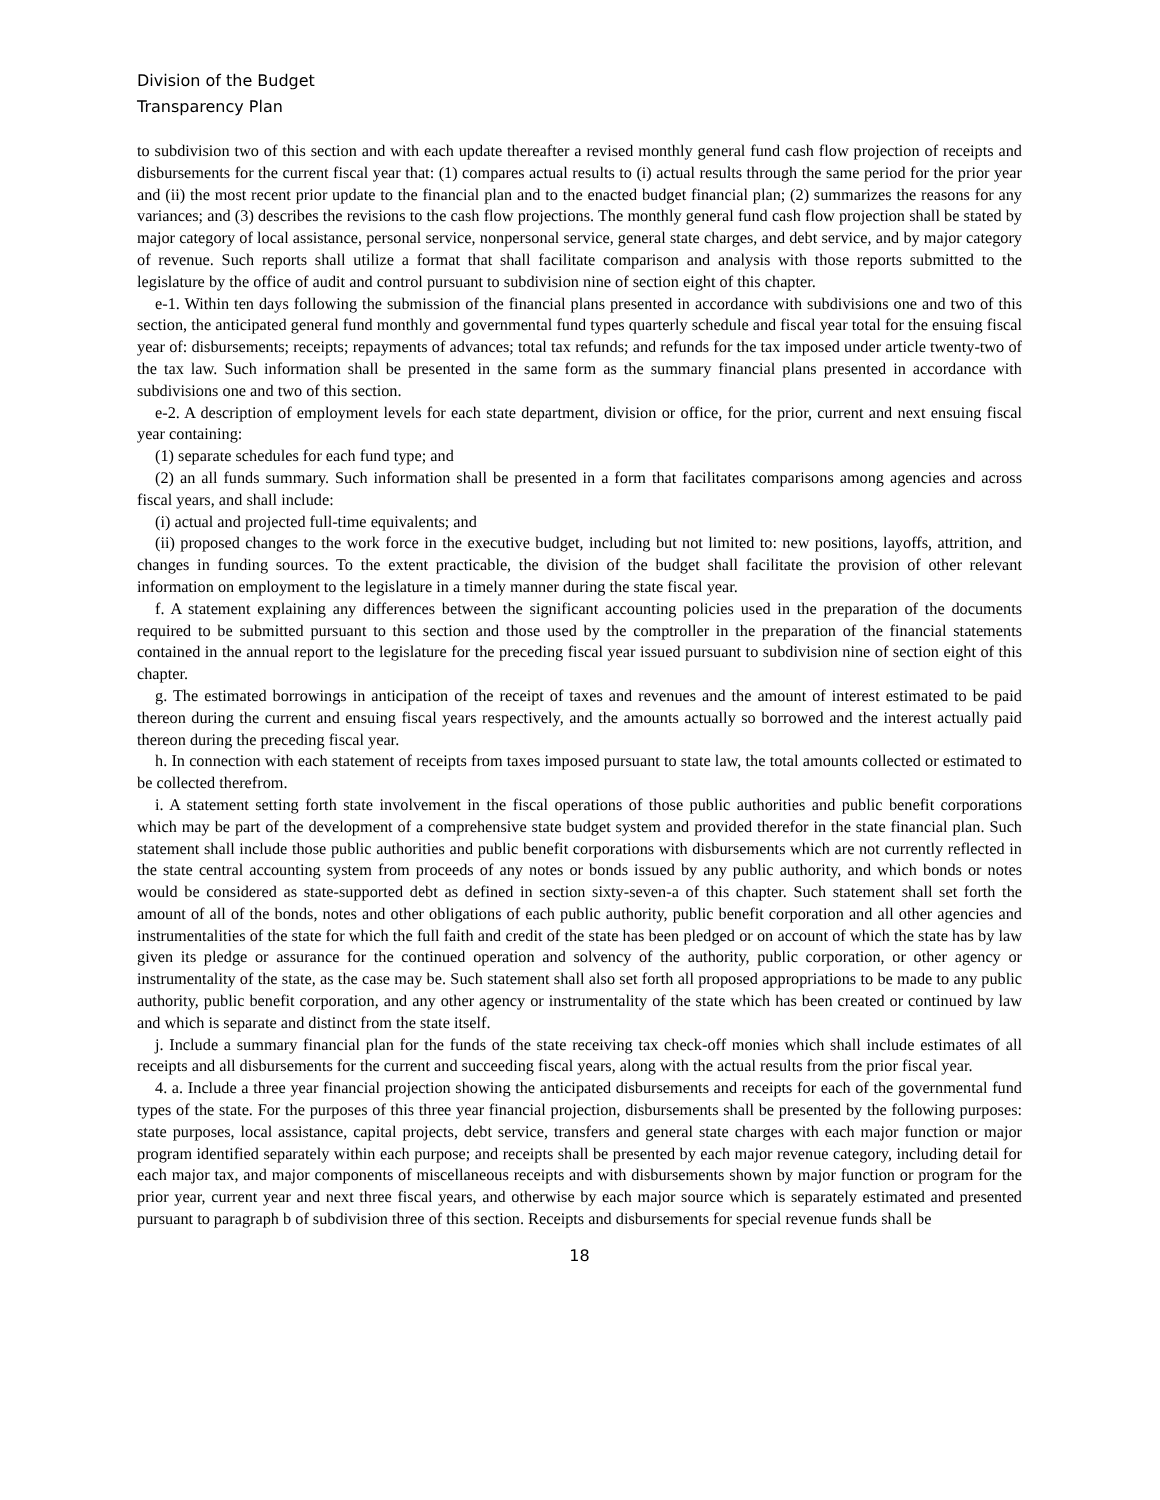Division of the Budget
Transparency Plan
to subdivision two of this section and with each update thereafter a revised monthly general fund cash flow projection of receipts and disbursements for the current fiscal year that: (1) compares actual results to (i) actual results through the same period for the prior year and (ii) the most recent prior update to the financial plan and to the enacted budget financial plan; (2) summarizes the reasons for any variances; and (3) describes the revisions to the cash flow projections. The monthly general fund cash flow projection shall be stated by major category of local assistance, personal service, nonpersonal service, general state charges, and debt service, and by major category of revenue. Such reports shall utilize a format that shall facilitate comparison and analysis with those reports submitted to the legislature by the office of audit and control pursuant to subdivision nine of section eight of this chapter.
e-1. Within ten days following the submission of the financial plans presented in accordance with subdivisions one and two of this section, the anticipated general fund monthly and governmental fund types quarterly schedule and fiscal year total for the ensuing fiscal year of: disbursements; receipts; repayments of advances; total tax refunds; and refunds for the tax imposed under article twenty-two of the tax law. Such information shall be presented in the same form as the summary financial plans presented in accordance with subdivisions one and two of this section.
e-2. A description of employment levels for each state department, division or office, for the prior, current and next ensuing fiscal year containing:
(1) separate schedules for each fund type; and
(2) an all funds summary. Such information shall be presented in a form that facilitates comparisons among agencies and across fiscal years, and shall include:
(i) actual and projected full-time equivalents; and
(ii) proposed changes to the work force in the executive budget, including but not limited to: new positions, layoffs, attrition, and changes in funding sources. To the extent practicable, the division of the budget shall facilitate the provision of other relevant information on employment to the legislature in a timely manner during the state fiscal year.
f. A statement explaining any differences between the significant accounting policies used in the preparation of the documents required to be submitted pursuant to this section and those used by the comptroller in the preparation of the financial statements contained in the annual report to the legislature for the preceding fiscal year issued pursuant to subdivision nine of section eight of this chapter.
g. The estimated borrowings in anticipation of the receipt of taxes and revenues and the amount of interest estimated to be paid thereon during the current and ensuing fiscal years respectively, and the amounts actually so borrowed and the interest actually paid thereon during the preceding fiscal year.
h. In connection with each statement of receipts from taxes imposed pursuant to state law, the total amounts collected or estimated to be collected therefrom.
i. A statement setting forth state involvement in the fiscal operations of those public authorities and public benefit corporations which may be part of the development of a comprehensive state budget system and provided therefor in the state financial plan. Such statement shall include those public authorities and public benefit corporations with disbursements which are not currently reflected in the state central accounting system from proceeds of any notes or bonds issued by any public authority, and which bonds or notes would be considered as state-supported debt as defined in section sixty-seven-a of this chapter. Such statement shall set forth the amount of all of the bonds, notes and other obligations of each public authority, public benefit corporation and all other agencies and instrumentalities of the state for which the full faith and credit of the state has been pledged or on account of which the state has by law given its pledge or assurance for the continued operation and solvency of the authority, public corporation, or other agency or instrumentality of the state, as the case may be. Such statement shall also set forth all proposed appropriations to be made to any public authority, public benefit corporation, and any other agency or instrumentality of the state which has been created or continued by law and which is separate and distinct from the state itself.
j. Include a summary financial plan for the funds of the state receiving tax check-off monies which shall include estimates of all receipts and all disbursements for the current and succeeding fiscal years, along with the actual results from the prior fiscal year.
4. a. Include a three year financial projection showing the anticipated disbursements and receipts for each of the governmental fund types of the state. For the purposes of this three year financial projection, disbursements shall be presented by the following purposes: state purposes, local assistance, capital projects, debt service, transfers and general state charges with each major function or major program identified separately within each purpose; and receipts shall be presented by each major revenue category, including detail for each major tax, and major components of miscellaneous receipts and with disbursements shown by major function or program for the prior year, current year and next three fiscal years, and otherwise by each major source which is separately estimated and presented pursuant to paragraph b of subdivision three of this section. Receipts and disbursements for special revenue funds shall be
18